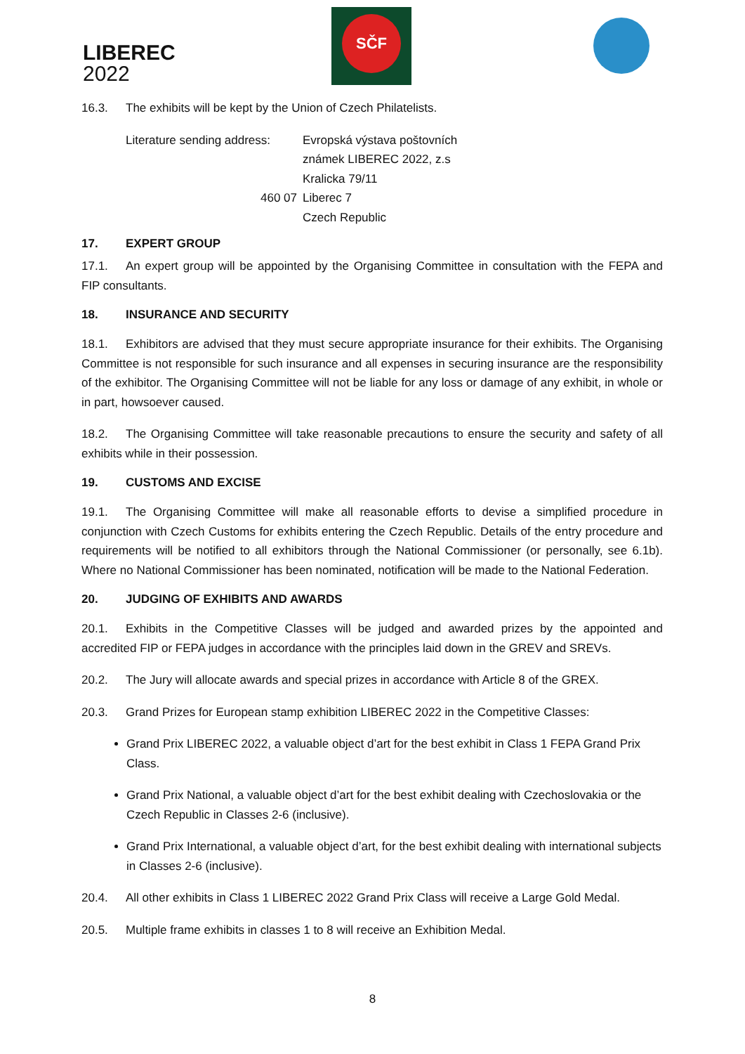LIBEREC
2022
SČF
16.3. The exhibits will be kept by the Union of Czech Philatelists.
Literature sending address:
Evropská výstava poštovních známek LIBEREC 2022, z.s
Kralicka 79/11
460 07
Liberec 7
Czech Republic
17. EXPERT GROUP
17.1. An expert group will be appointed by the Organising Committee in consultation with the FEPA and FIP consultants.
18. INSURANCE AND SECURITY
18.1. Exhibitors are advised that they must secure appropriate insurance for their exhibits. The Organising Committee is not responsible for such insurance and all expenses in securing insurance are the responsibility of the exhibitor. The Organising Committee will not be liable for any loss or damage of any exhibit, in whole or in part, howsoever caused.
18.2. The Organising Committee will take reasonable precautions to ensure the security and safety of all exhibits while in their possession.
19. CUSTOMS AND EXCISE
19.1. The Organising Committee will make all reasonable efforts to devise a simplified procedure in conjunction with Czech Customs for exhibits entering the Czech Republic. Details of the entry procedure and requirements will be notified to all exhibitors through the National Commissioner (or personally, see 6.1b). Where no National Commissioner has been nominated, notification will be made to the National Federation.
20. JUDGING OF EXHIBITS AND AWARDS
20.1. Exhibits in the Competitive Classes will be judged and awarded prizes by the appointed and accredited FIP or FEPA judges in accordance with the principles laid down in the GREV and SREVs.
20.2. The Jury will allocate awards and special prizes in accordance with Article 8 of the GREX.
20.3. Grand Prizes for European stamp exhibition LIBEREC 2022 in the Competitive Classes:
Grand Prix LIBEREC 2022, a valuable object d’art for the best exhibit in Class 1 FEPA Grand Prix Class.
Grand Prix National, a valuable object d’art for the best exhibit dealing with Czechoslovakia or the Czech Republic in Classes 2-6 (inclusive).
Grand Prix International, a valuable object d’art, for the best exhibit dealing with international subjects in Classes 2-6 (inclusive).
20.4. All other exhibits in Class 1 LIBEREC 2022 Grand Prix Class will receive a Large Gold Medal.
20.5. Multiple frame exhibits in classes 1 to 8 will receive an Exhibition Medal.
8